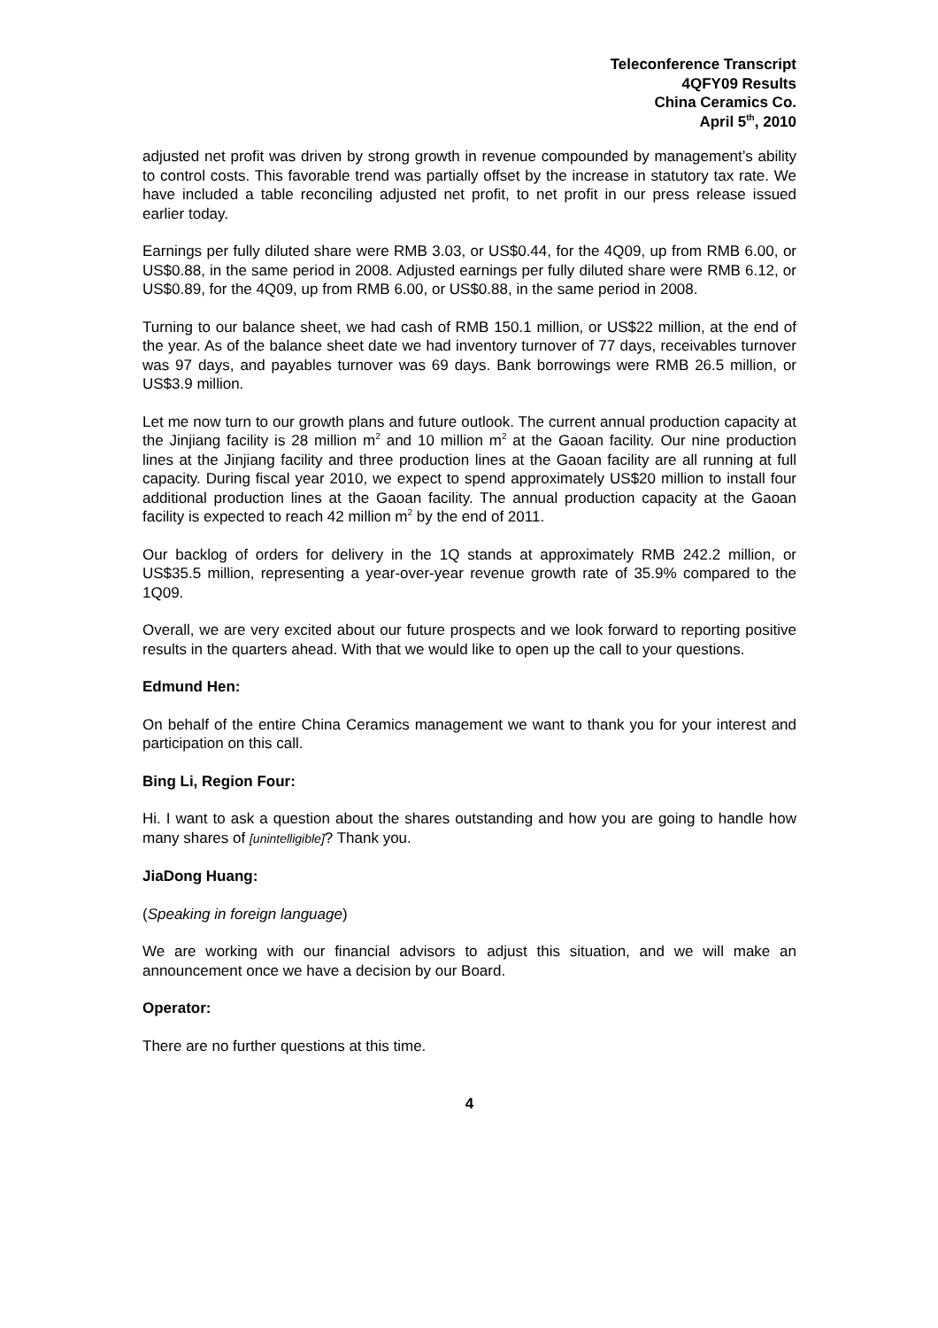Teleconference Transcript
4QFY09 Results
China Ceramics Co.
April 5<sup>th</sup>, 2010
adjusted net profit was driven by strong growth in revenue compounded by management’s ability to control costs. This favorable trend was partially offset by the increase in statutory tax rate. We have included a table reconciling adjusted net profit, to net profit in our press release issued earlier today.
Earnings per fully diluted share were RMB 3.03, or US$0.44, for the 4Q09, up from RMB 6.00, or US$0.88, in the same period in 2008. Adjusted earnings per fully diluted share were RMB 6.12, or US$0.89, for the 4Q09, up from RMB 6.00, or US$0.88, in the same period in 2008.
Turning to our balance sheet, we had cash of RMB 150.1 million, or US$22 million, at the end of the year. As of the balance sheet date we had inventory turnover of 77 days, receivables turnover was 97 days, and payables turnover was 69 days. Bank borrowings were RMB 26.5 million, or US$3.9 million.
Let me now turn to our growth plans and future outlook. The current annual production capacity at the Jinjiang facility is 28 million m<sup>2</sup> and 10 million m<sup>2</sup> at the Gaoan facility. Our nine production lines at the Jinjiang facility and three production lines at the Gaoan facility are all running at full capacity. During fiscal year 2010, we expect to spend approximately US$20 million to install four additional production lines at the Gaoan facility. The annual production capacity at the Gaoan facility is expected to reach 42 million m<sup>2</sup> by the end of 2011.
Our backlog of orders for delivery in the 1Q stands at approximately RMB 242.2 million, or US$35.5 million, representing a year-over-year revenue growth rate of 35.9% compared to the 1Q09.
Overall, we are very excited about our future prospects and we look forward to reporting positive results in the quarters ahead. With that we would like to open up the call to your questions.
Edmund Hen:
On behalf of the entire China Ceramics management we want to thank you for your interest and participation on this call.
Bing Li, Region Four:
Hi. I want to ask a question about the shares outstanding and how you are going to handle how many shares of [unintelligible]? Thank you.
JiaDong Huang:
(Speaking in foreign language)
We are working with our financial advisors to adjust this situation, and we will make an announcement once we have a decision by our Board.
Operator:
There are no further questions at this time.
4